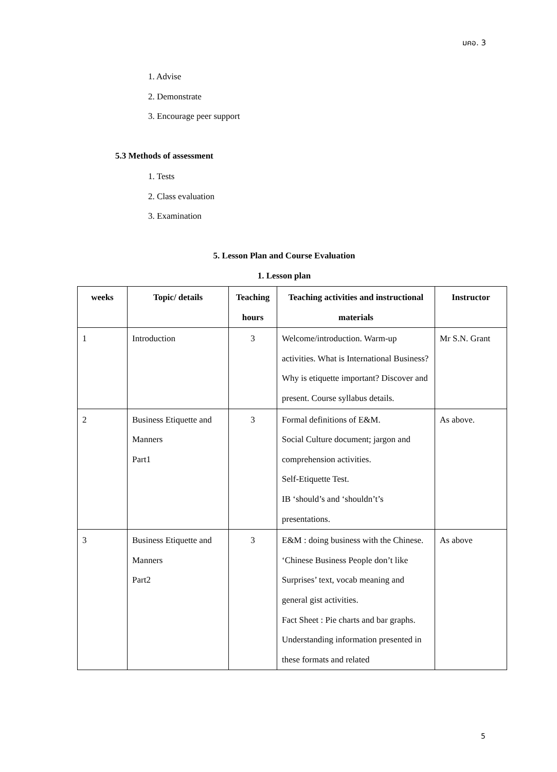มคอ. 3
1. Advise
2. Demonstrate
3. Encourage peer support
5.3 Methods of assessment
1. Tests
2. Class evaluation
3. Examination
5. Lesson Plan and Course Evaluation
1. Lesson plan
| weeks | Topic/ details | Teaching hours | Teaching activities and instructional materials | Instructor |
| --- | --- | --- | --- | --- |
| 1 | Introduction | 3 | Welcome/introduction. Warm-up activities. What is International Business? Why is etiquette important? Discover and present. Course syllabus details. | Mr S.N. Grant |
| 2 | Business Etiquette and Manners Part1 | 3 | Formal definitions of E&M. Social Culture document; jargon and comprehension activities. Self-Etiquette Test. IB ‘should’s and ‘shouldn’t’s presentations. | As above. |
| 3 | Business Etiquette and Manners Part2 | 3 | E&M : doing business with the Chinese. ‘Chinese Business People don’t like Surprises’ text, vocab meaning and general gist activities. Fact Sheet : Pie charts and bar graphs. Understanding information presented in these formats and related | As above |
5